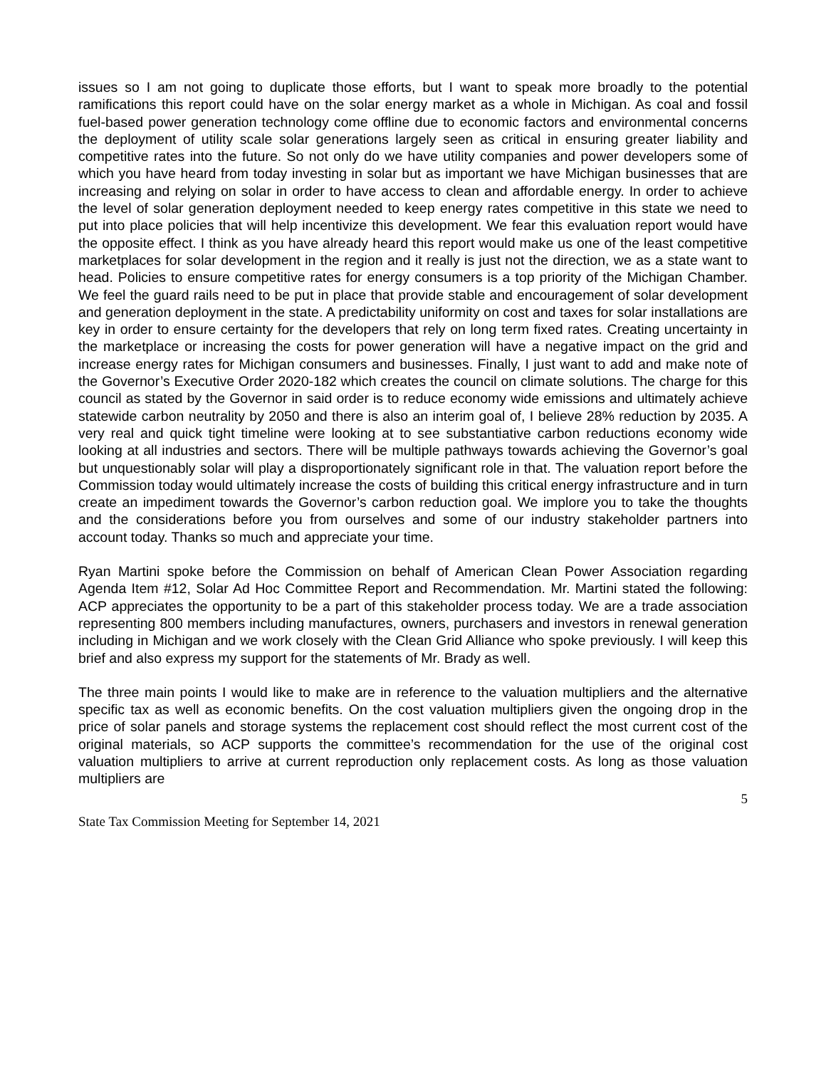issues so I am not going to duplicate those efforts, but I want to speak more broadly to the potential ramifications this report could have on the solar energy market as a whole in Michigan. As coal and fossil fuel-based power generation technology come offline due to economic factors and environmental concerns the deployment of utility scale solar generations largely seen as critical in ensuring greater liability and competitive rates into the future. So not only do we have utility companies and power developers some of which you have heard from today investing in solar but as important we have Michigan businesses that are increasing and relying on solar in order to have access to clean and affordable energy. In order to achieve the level of solar generation deployment needed to keep energy rates competitive in this state we need to put into place policies that will help incentivize this development. We fear this evaluation report would have the opposite effect. I think as you have already heard this report would make us one of the least competitive marketplaces for solar development in the region and it really is just not the direction, we as a state want to head. Policies to ensure competitive rates for energy consumers is a top priority of the Michigan Chamber. We feel the guard rails need to be put in place that provide stable and encouragement of solar development and generation deployment in the state. A predictability uniformity on cost and taxes for solar installations are key in order to ensure certainty for the developers that rely on long term fixed rates. Creating uncertainty in the marketplace or increasing the costs for power generation will have a negative impact on the grid and increase energy rates for Michigan consumers and businesses. Finally, I just want to add and make note of the Governor’s Executive Order 2020-182 which creates the council on climate solutions. The charge for this council as stated by the Governor in said order is to reduce economy wide emissions and ultimately achieve statewide carbon neutrality by 2050 and there is also an interim goal of, I believe 28% reduction by 2035. A very real and quick tight timeline were looking at to see substantiative carbon reductions economy wide looking at all industries and sectors. There will be multiple pathways towards achieving the Governor’s goal but unquestionably solar will play a disproportionately significant role in that. The valuation report before the Commission today would ultimately increase the costs of building this critical energy infrastructure and in turn create an impediment towards the Governor’s carbon reduction goal. We implore you to take the thoughts and the considerations before you from ourselves and some of our industry stakeholder partners into account today. Thanks so much and appreciate your time.
Ryan Martini spoke before the Commission on behalf of American Clean Power Association regarding Agenda Item #12, Solar Ad Hoc Committee Report and Recommendation. Mr. Martini stated the following: ACP appreciates the opportunity to be a part of this stakeholder process today. We are a trade association representing 800 members including manufactures, owners, purchasers and investors in renewal generation including in Michigan and we work closely with the Clean Grid Alliance who spoke previously. I will keep this brief and also express my support for the statements of Mr. Brady as well.
The three main points I would like to make are in reference to the valuation multipliers and the alternative specific tax as well as economic benefits. On the cost valuation multipliers given the ongoing drop in the price of solar panels and storage systems the replacement cost should reflect the most current cost of the original materials, so ACP supports the committee’s recommendation for the use of the original cost valuation multipliers to arrive at current reproduction only replacement costs. As long as those valuation multipliers are
5
State Tax Commission Meeting for September 14, 2021